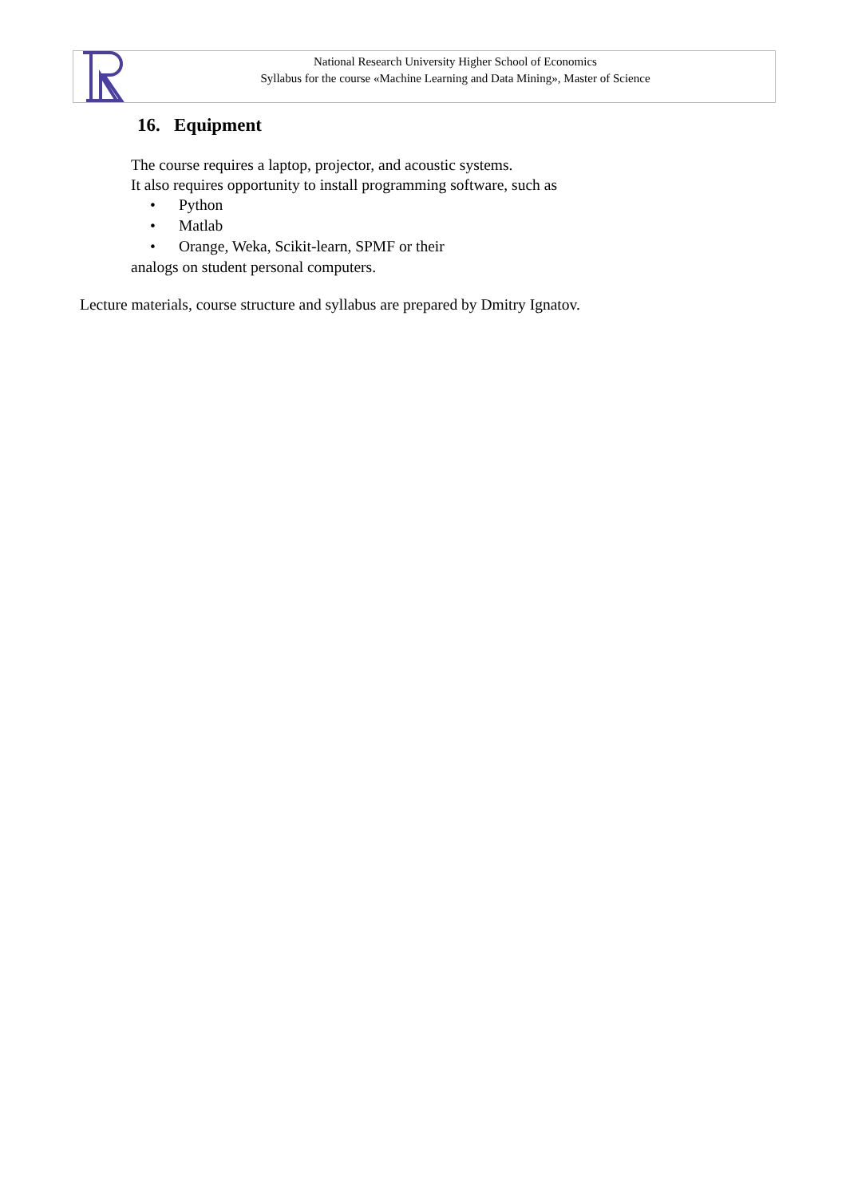National Research University Higher School of Economics
Syllabus for the course «Machine Learning and Data Mining», Master of Science
16. Equipment
The course requires a laptop, projector, and acoustic systems.
It also requires opportunity to install programming software, such as
• Python
• Matlab
• Orange, Weka, Scikit-learn, SPMF or their
analogs on student personal computers.
Lecture materials, course structure and syllabus are prepared by Dmitry Ignatov.